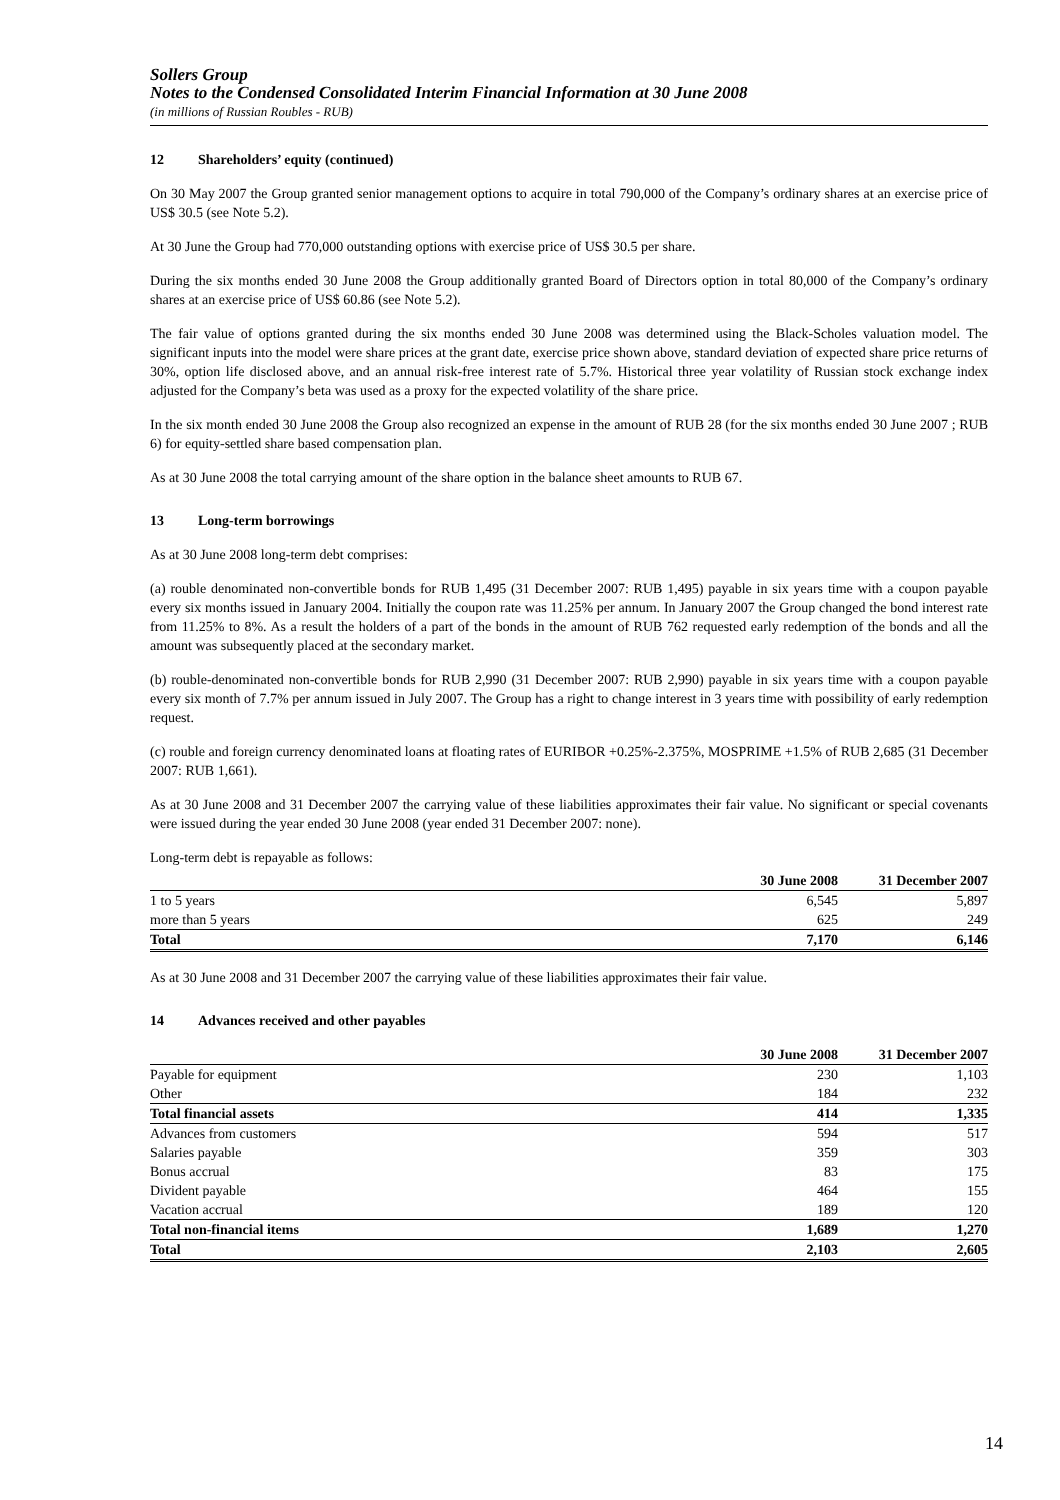Sollers Group
Notes to the Condensed Consolidated Interim Financial Information at 30 June 2008
(in millions of Russian Roubles - RUB)
12 Shareholders’ equity (continued)
On 30 May 2007 the Group granted senior management options to acquire in total 790,000 of the Company’s ordinary shares at an exercise price of US$ 30.5 (see Note 5.2).
At 30 June the Group had 770,000 outstanding options with exercise price of US$ 30.5 per share.
During the six months ended 30 June 2008 the Group additionally granted Board of Directors option in total 80,000 of the Company’s ordinary shares at an exercise price of US$ 60.86 (see Note 5.2).
The fair value of options granted during the six months ended 30 June 2008 was determined using the Black-Scholes valuation model. The significant inputs into the model were share prices at the grant date, exercise price shown above, standard deviation of expected share price returns of 30%, option life disclosed above, and an annual risk-free interest rate of 5.7%. Historical three year volatility of Russian stock exchange index adjusted for the Company’s beta was used as a proxy for the expected volatility of the share price.
In the six month ended 30 June 2008 the Group also recognized an expense in the amount of RUB 28 (for the six months ended 30 June 2007 ; RUB 6) for equity-settled share based compensation plan.
As at 30 June 2008 the total carrying amount of the share option in the balance sheet amounts to RUB 67.
13 Long-term borrowings
As at 30 June 2008 long-term debt comprises:
(a) rouble denominated non-convertible bonds for RUB 1,495 (31 December 2007: RUB 1,495) payable in six years time with a coupon payable every six months issued in January 2004. Initially the coupon rate was 11.25% per annum. In January 2007 the Group changed the bond interest rate from 11.25% to 8%. As a result the holders of a part of the bonds in the amount of RUB 762 requested early redemption of the bonds and all the amount was subsequently placed at the secondary market.
(b) rouble-denominated non-convertible bonds for RUB 2,990 (31 December 2007: RUB 2,990) payable in six years time with a coupon payable every six month of 7.7% per annum issued in July 2007. The Group has a right to change interest in 3 years time with possibility of early redemption request.
(c) rouble and foreign currency denominated loans at floating rates of EURIBOR +0.25%-2.375%, MOSPRIME +1.5% of RUB 2,685 (31 December 2007: RUB 1,661).
As at 30 June 2008 and 31 December 2007 the carrying value of these liabilities approximates their fair value. No significant or special covenants were issued during the year ended 30 June 2008 (year ended 31 December 2007: none).
Long-term debt is repayable as follows:
| | 30 June 2008 | | 31 December 2007 |
| --- | --- | --- | --- |
| 1 to 5 years | 6,545 | | 5,897 |
| more than 5 years | 625 | | 249 |
| Total | 7,170 | | 6,146 |
As at 30 June 2008 and 31 December 2007 the carrying value of these liabilities approximates their fair value.
14 Advances received and other payables
| | 30 June 2008 | | 31 December 2007 |
| --- | --- | --- | --- |
| Payable for equipment | 230 | | 1,103 |
| Other | 184 | | 232 |
| Total financial assets | 414 | | 1,335 |
| Advances from customers | 594 | | 517 |
| Salaries payable | 359 | | 303 |
| Bonus accrual | 83 | | 175 |
| Divident payable | 464 | | 155 |
| Vacation accrual | 189 | | 120 |
| Total non-financial items | 1,689 | | 1,270 |
| Total | 2,103 | | 2,605 |
14